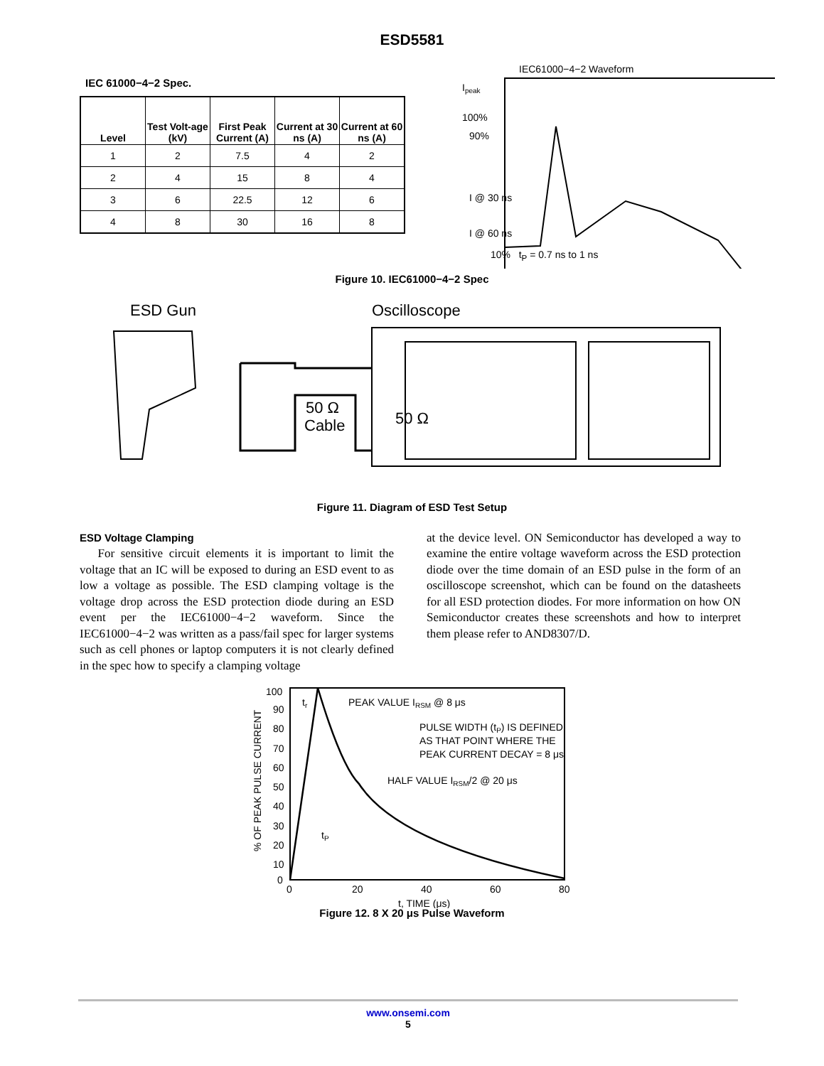ESD5581
IEC 61000−4−2 Spec.
| Level | Test Volt-age (kV) | First Peak Current (A) | Current at 30 ns (A) | Current at 60 ns (A) |
| --- | --- | --- | --- | --- |
| 1 | 2 | 7.5 | 4 | 2 |
| 2 | 4 | 15 | 8 | 4 |
| 3 | 6 | 22.5 | 12 | 6 |
| 4 | 8 | 30 | 16 | 8 |
IEC61000−4−2 Waveform
Ipeak
100%
90%
I @ 30 ns
I @ 60 ns
10% t<sub>P</sub> = 0.7 ns to 1 ns
Figure 10. IEC61000−4−2 Spec
ESD Gun
Oscilloscope
50 Ω
Cable
50 Ω
Figure 11. Diagram of ESD Test Setup
ESD Voltage Clamping
For sensitive circuit elements it is important to limit the voltage that an IC will be exposed to during an ESD event to as low a voltage as possible. The ESD clamping voltage is the voltage drop across the ESD protection diode during an ESD event per the IEC61000−4−2 waveform. Since the IEC61000−4−2 was written as a pass/fail spec for larger systems such as cell phones or laptop computers it is not clearly defined in the spec how to specify a clamping voltage
at the device level. ON Semiconductor has developed a way to examine the entire voltage waveform across the ESD protection diode over the time domain of an ESD pulse in the form of an oscilloscope screenshot, which can be found on the datasheets for all ESD protection diodes. For more information on how ON Semiconductor creates these screenshots and how to interpret them please refer to AND8307/D.
100
90
80
70
60
50
40
30
20
10
0
0
20
40
60
80
t, TIME (μs)
% OF PEAK PULSE CURRENT
tr
PEAK VALUE IRSM @ 8 μs
PULSE WIDTH (tP) IS DEFINED
AS THAT POINT WHERE THE
PEAK CURRENT DECAY = 8 μs
HALF VALUE IRSM/2 @ 20 μs
tP
Figure 12. 8 X 20 μs Pulse Waveform
www.onsemi.com
5